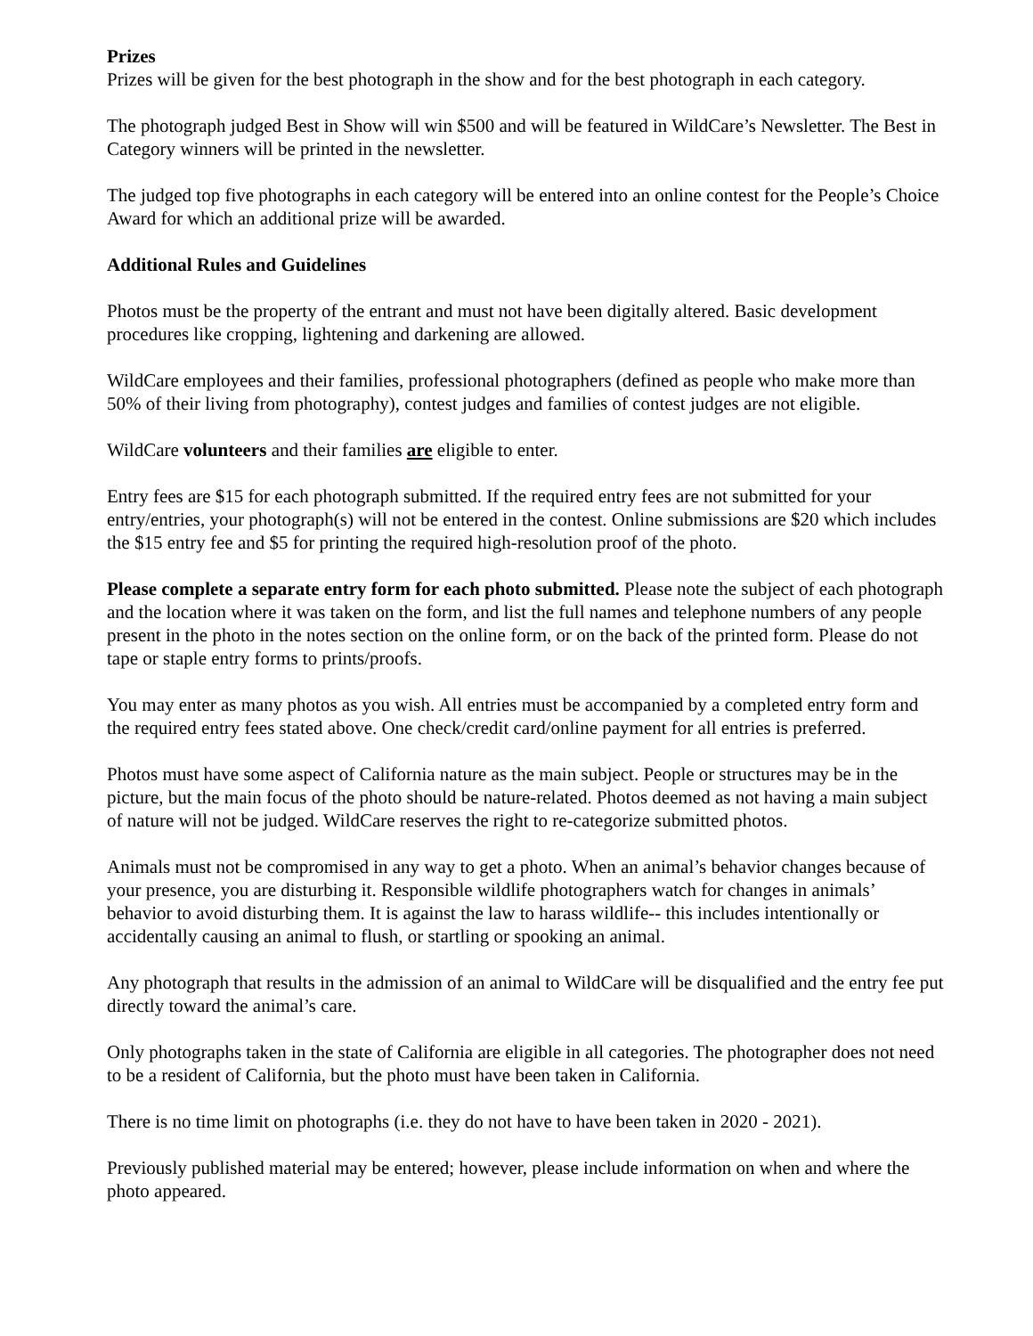Prizes
Prizes will be given for the best photograph in the show and for the best photograph in each category.
The photograph judged Best in Show will win $500 and will be featured in WildCare’s Newsletter. The Best in Category winners will be printed in the newsletter.
The judged top five photographs in each category will be entered into an online contest for the People’s Choice Award for which an additional prize will be awarded.
Additional Rules and Guidelines
Photos must be the property of the entrant and must not have been digitally altered. Basic development procedures like cropping, lightening and darkening are allowed.
WildCare employees and their families, professional photographers (defined as people who make more than 50% of their living from photography), contest judges and families of contest judges are not eligible.
WildCare volunteers and their families are eligible to enter.
Entry fees are $15 for each photograph submitted. If the required entry fees are not submitted for your entry/entries, your photograph(s) will not be entered in the contest. Online submissions are $20 which includes the $15 entry fee and $5 for printing the required high-resolution proof of the photo.
Please complete a separate entry form for each photo submitted. Please note the subject of each photograph and the location where it was taken on the form, and list the full names and telephone numbers of any people present in the photo in the notes section on the online form, or on the back of the printed form. Please do not tape or staple entry forms to prints/proofs.
You may enter as many photos as you wish. All entries must be accompanied by a completed entry form and the required entry fees stated above. One check/credit card/online payment for all entries is preferred.
Photos must have some aspect of California nature as the main subject. People or structures may be in the picture, but the main focus of the photo should be nature-related. Photos deemed as not having a main subject of nature will not be judged. WildCare reserves the right to re-categorize submitted photos.
Animals must not be compromised in any way to get a photo. When an animal’s behavior changes because of your presence, you are disturbing it. Responsible wildlife photographers watch for changes in animals’ behavior to avoid disturbing them. It is against the law to harass wildlife-- this includes intentionally or accidentally causing an animal to flush, or startling or spooking an animal.
Any photograph that results in the admission of an animal to WildCare will be disqualified and the entry fee put directly toward the animal’s care.
Only photographs taken in the state of California are eligible in all categories. The photographer does not need to be a resident of California, but the photo must have been taken in California.
There is no time limit on photographs (i.e. they do not have to have been taken in 2020 - 2021).
Previously published material may be entered; however, please include information on when and where the photo appeared.